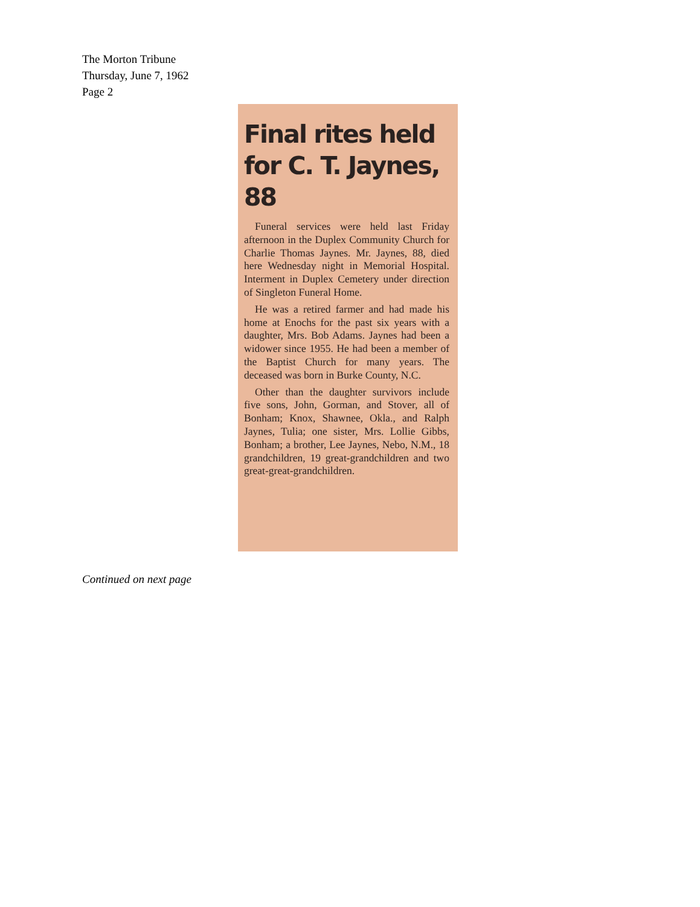The Morton Tribune
Thursday, June 7, 1962
Page 2
Final rites held
for C. T. Jaynes, 88
Funeral services were held last Friday afternoon in the Duplex Community Church for Charlie Thomas Jaynes. Mr. Jaynes, 88, died here Wednesday night in Memorial Hospital. Interment in Duplex Cemetery under direction of Singleton Funeral Home.
He was a retired farmer and had made his home at Enochs for the past six years with a daughter, Mrs. Bob Adams. Jaynes had been a widower since 1955. He had been a member of the Baptist Church for many years. The deceased was born in Burke County, N.C.
Other than the daughter survivors include five sons, John, Gorman, and Stover, all of Bonham; Knox, Shawnee, Okla., and Ralph Jaynes, Tulia; one sister, Mrs. Lollie Gibbs, Bonham; a brother, Lee Jaynes, Nebo, N.M., 18 grandchildren, 19 great-grandchildren and two great-great-grandchildren.
Continued on next page